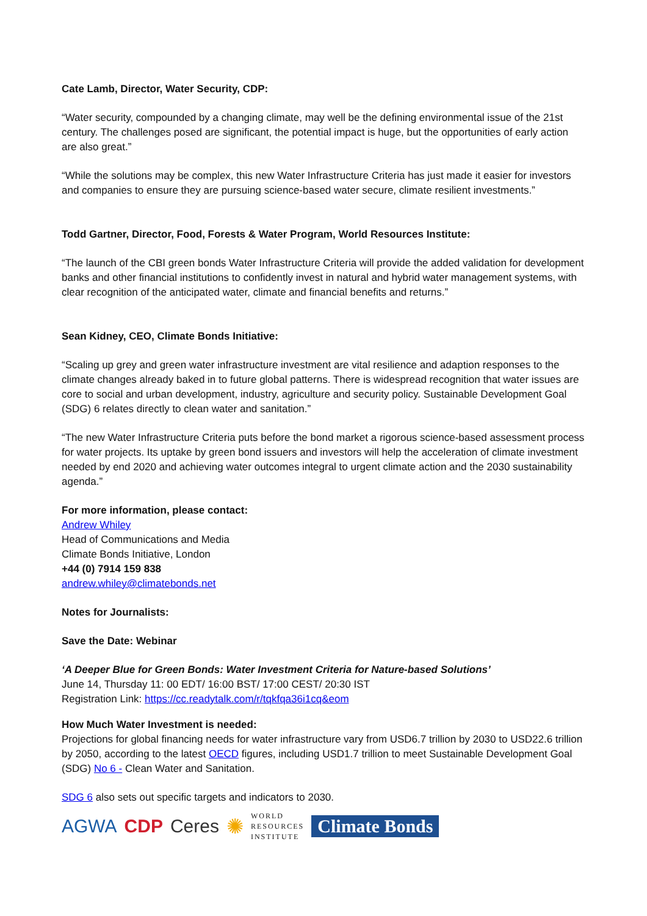Cate Lamb, Director, Water Security, CDP:
“Water security, compounded by a changing climate, may well be the defining environmental issue of the 21st century. The challenges posed are significant, the potential impact is huge, but the opportunities of early action are also great.”
“While the solutions may be complex, this new Water Infrastructure Criteria has just made it easier for investors and companies to ensure they are pursuing science-based water secure, climate resilient investments.”
Todd Gartner, Director, Food, Forests & Water Program, World Resources Institute:
“The launch of the CBI green bonds Water Infrastructure Criteria will provide the added validation for development banks and other financial institutions to confidently invest in natural and hybrid water management systems, with clear recognition of the anticipated water, climate and financial benefits and returns.”
Sean Kidney, CEO, Climate Bonds Initiative:
“Scaling up grey and green water infrastructure investment are vital resilience and adaption responses to the climate changes already baked in to future global patterns. There is widespread recognition that water issues are core to social and urban development, industry, agriculture and security policy. Sustainable Development Goal (SDG) 6 relates directly to clean water and sanitation.”
“The new Water Infrastructure Criteria puts before the bond market a rigorous science-based assessment process for water projects. Its uptake by green bond issuers and investors will help the acceleration of climate investment needed by end 2020 and achieving water outcomes integral to urgent climate action and the 2030 sustainability agenda.”
For more information, please contact:
Andrew Whiley
Head of Communications and Media
Climate Bonds Initiative, London
+44 (0) 7914 159 838
andrew.whiley@climatebonds.net
Notes for Journalists:
Save the Date: Webinar
‘A Deeper Blue for Green Bonds: Water Investment Criteria for Nature-based Solutions’
June 14, Thursday 11: 00 EDT/ 16:00 BST/ 17:00 CEST/ 20:30 IST
Registration Link: https://cc.readytalk.com/r/tqkfqa36i1cq&eom
How Much Water Investment is needed:
Projections for global financing needs for water infrastructure vary from USD6.7 trillion by 2030 to USD22.6 trillion by 2050, according to the latest OECD figures, including USD1.7 trillion to meet Sustainable Development Goal (SDG) No 6 - Clean Water and Sanitation.
SDG 6 also sets out specific targets and indicators to 2030.
AGWA CDP Ceres ✺ WORLD
RESOURCES
INSTITUTE Climate Bonds